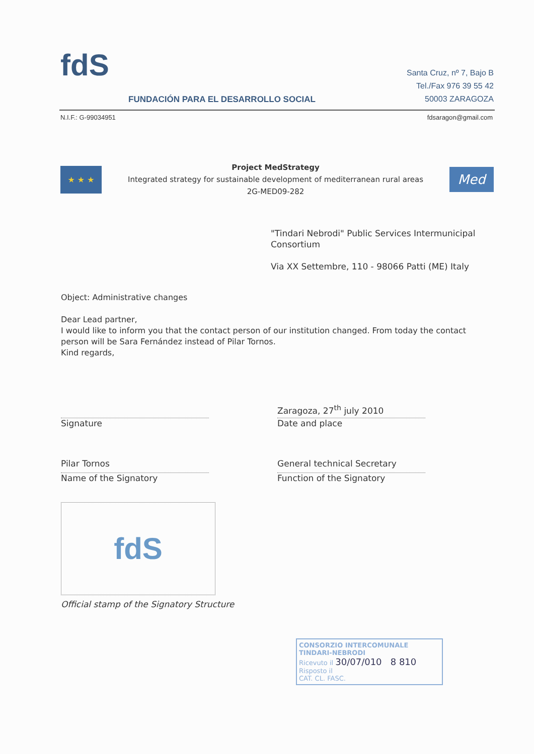fdS
FUNDACIÓN PARA EL DESARROLLO SOCIAL
Santa Cruz, nº 7, Bajo B
Tel./Fax 976 39 55 42
50003 ZARAGOZA
N.I.F.: G-99034951 fdsaragon@gmail.com
★ ★ ★
Project MedStrategy
Integrated strategy for sustainable development of mediterranean rural areas
2G-MED09-282
Med
"Tindari Nebrodi" Public Services Intermunicipal Consortium
Via XX Settembre, 110 - 98066 Patti (ME) Italy
Object: Administrative changes
Dear Lead partner,
I would like to inform you that the contact person of our institution changed. From today the contact person will be Sara Fernández instead of Pilar Tornos.
Kind regards,
Signature
Zaragoza, 27<sup>th</sup> july 2010
Date and place
Pilar Tornos
Name of the Signatory
General technical Secretary
Function of the Signatory
fdS
Official stamp of the Signatory Structure
CONSORZIO INTERCOMUNALE
TINDARI-NEBRODI
Ricevuto il 30/07/010 8 810
Risposto il
CAT. CL. FASC.